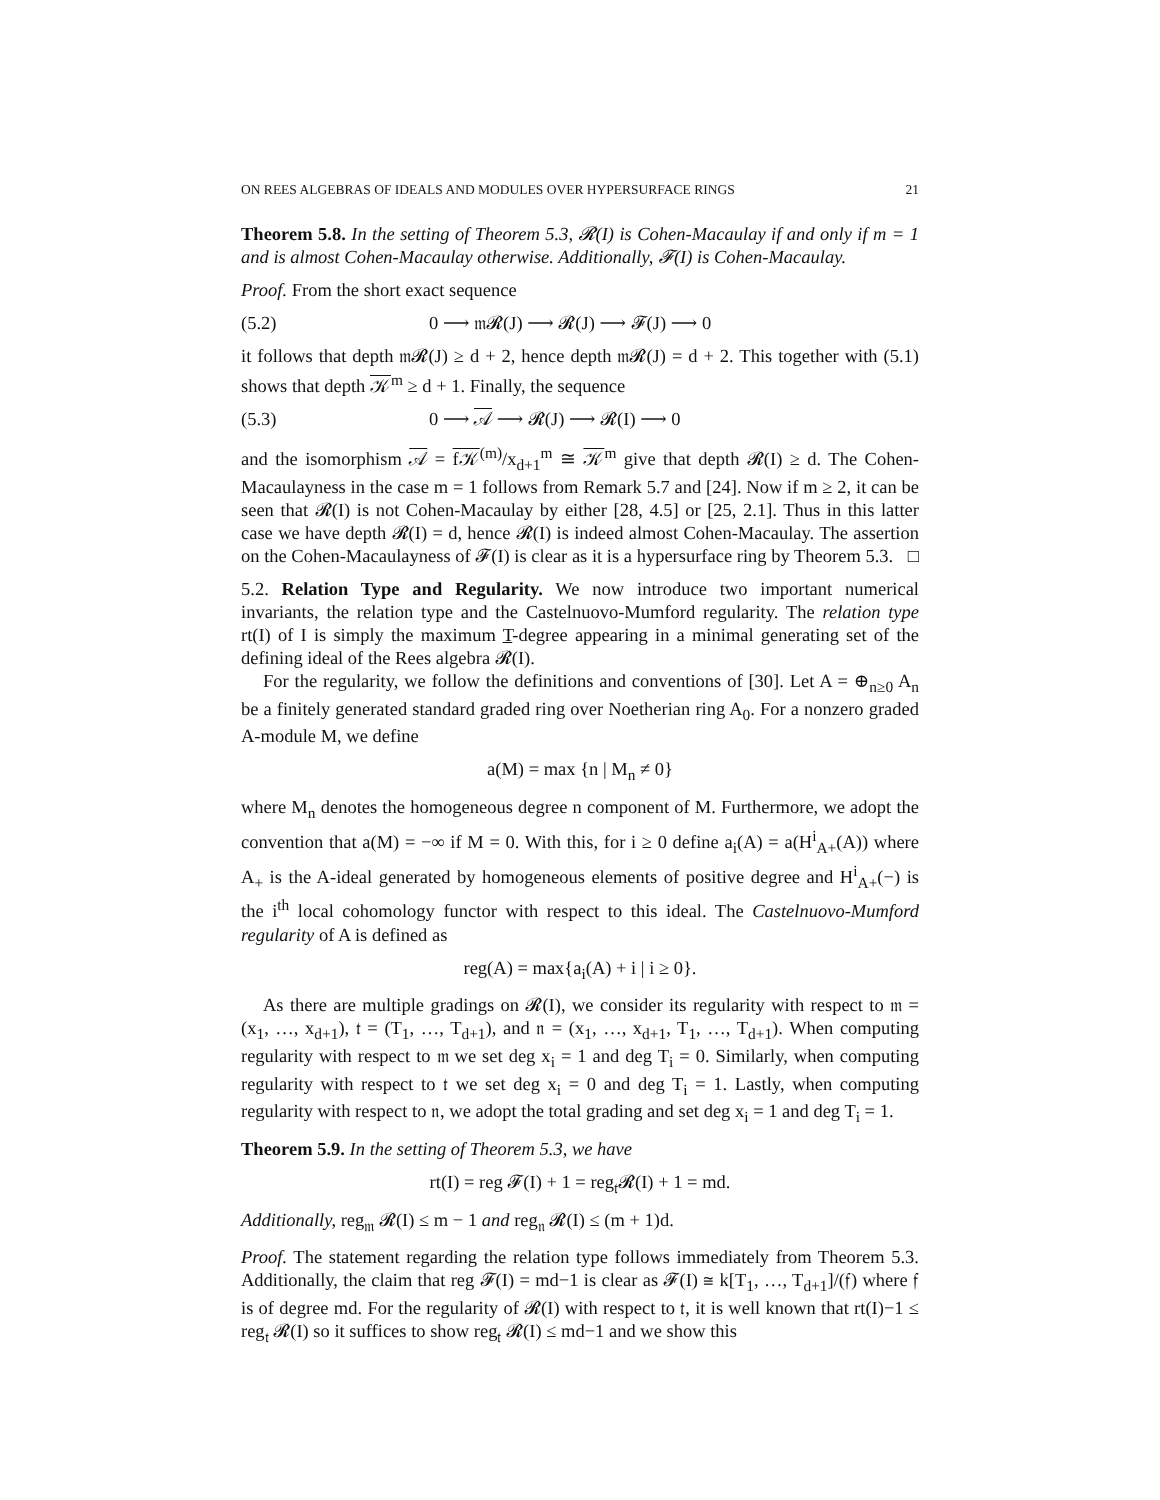ON REES ALGEBRAS OF IDEALS AND MODULES OVER HYPERSURFACE RINGS 21
Theorem 5.8. In the setting of Theorem 5.3, 𝓡(I) is Cohen-Macaulay if and only if m = 1 and is almost Cohen-Macaulay otherwise. Additionally, 𝓕(I) is Cohen-Macaulay.
Proof. From the short exact sequence
(5.2) 0 ⟶ 𝔪𝓡(J) ⟶ 𝓡(J) ⟶ 𝓕(J) ⟶ 0
it follows that depth 𝔪𝓡(J) ≥ d + 2, hence depth 𝔪𝓡(J) = d + 2. This together with (5.1) shows that depth 𝒦<sup>m</sup> ≥ d + 1. Finally, the sequence
(5.3) 0 ⟶ 𝒜 ⟶ 𝓡(J) ⟶ 𝓡(I) ⟶ 0
and the isomorphism 𝒜 = f𝒦<sup>(m)</sup>/x<sub>d+1</sub><sup>m</sup> ≅ 𝒦<sup>m</sup> give that depth 𝓡(I) ≥ d. The Cohen-Macaulayness in the case m = 1 follows from Remark 5.7 and [24]. Now if m ≥ 2, it can be seen that 𝓡(I) is not Cohen-Macaulay by either [28, 4.5] or [25, 2.1]. Thus in this latter case we have depth 𝓡(I) = d, hence 𝓡(I) is indeed almost Cohen-Macaulay. The assertion on the Cohen-Macaulayness of 𝓕(I) is clear as it is a hypersurface ring by Theorem 5.3. □
5.2. Relation Type and Regularity. We now introduce two important numerical invariants, the relation type and the Castelnuovo-Mumford regularity. The relation type rt(I) of I is simply the maximum T-degree appearing in a minimal generating set of the defining ideal of the Rees algebra 𝓡(I).
For the regularity, we follow the definitions and conventions of [30]. Let A = ⊕<sub>n≥0</sub> A<sub>n</sub> be a finitely generated standard graded ring over Noetherian ring A<sub>0</sub>. For a nonzero graded A-module M, we define
a(M) = max {n | M<sub>n</sub> ≠ 0}
where M<sub>n</sub> denotes the homogeneous degree n component of M. Furthermore, we adopt the convention that a(M) = −∞ if M = 0. With this, for i ≥ 0 define a<sub>i</sub>(A) = a(H<sup>i</sup><sub>A+</sub>(A)) where A<sub>+</sub> is the A-ideal generated by homogeneous elements of positive degree and H<sup>i</sup><sub>A+</sub>(−) is the i<sup>th</sup> local cohomology functor with respect to this ideal. The Castelnuovo-Mumford regularity of A is defined as
reg(A) = max{a<sub>i</sub>(A) + i | i ≥ 0}.
As there are multiple gradings on 𝓡(I), we consider its regularity with respect to 𝔪 = (x<sub>1</sub>, …, x<sub>d+1</sub>), 𝔱 = (T<sub>1</sub>, …, T<sub>d+1</sub>), and 𝔫 = (x<sub>1</sub>, …, x<sub>d+1</sub>, T<sub>1</sub>, …, T<sub>d+1</sub>). When computing regularity with respect to 𝔪 we set deg x<sub>i</sub> = 1 and deg T<sub>i</sub> = 0. Similarly, when computing regularity with respect to 𝔱 we set deg x<sub>i</sub> = 0 and deg T<sub>i</sub> = 1. Lastly, when computing regularity with respect to 𝔫, we adopt the total grading and set deg x<sub>i</sub> = 1 and deg T<sub>i</sub> = 1.
Theorem 5.9. In the setting of Theorem 5.3, we have
rt(I) = reg 𝓕(I) + 1 = reg<sub>𝔱</sub>𝓡(I) + 1 = md.
Additionally, reg<sub>𝔪</sub> 𝓡(I) ≤ m − 1 and reg<sub>𝔫</sub> 𝓡(I) ≤ (m + 1)d.
Proof. The statement regarding the relation type follows immediately from Theorem 5.3. Additionally, the claim that reg 𝓕(I) = md−1 is clear as 𝓕(I) ≅ k[T<sub>1</sub>, …, T<sub>d+1</sub>]/(𝔣) where 𝔣 is of degree md. For the regularity of 𝓡(I) with respect to 𝔱, it is well known that rt(I)−1 ≤ reg<sub>𝔱</sub> 𝓡(I) so it suffices to show reg<sub>𝔱</sub> 𝓡(I) ≤ md−1 and we show this